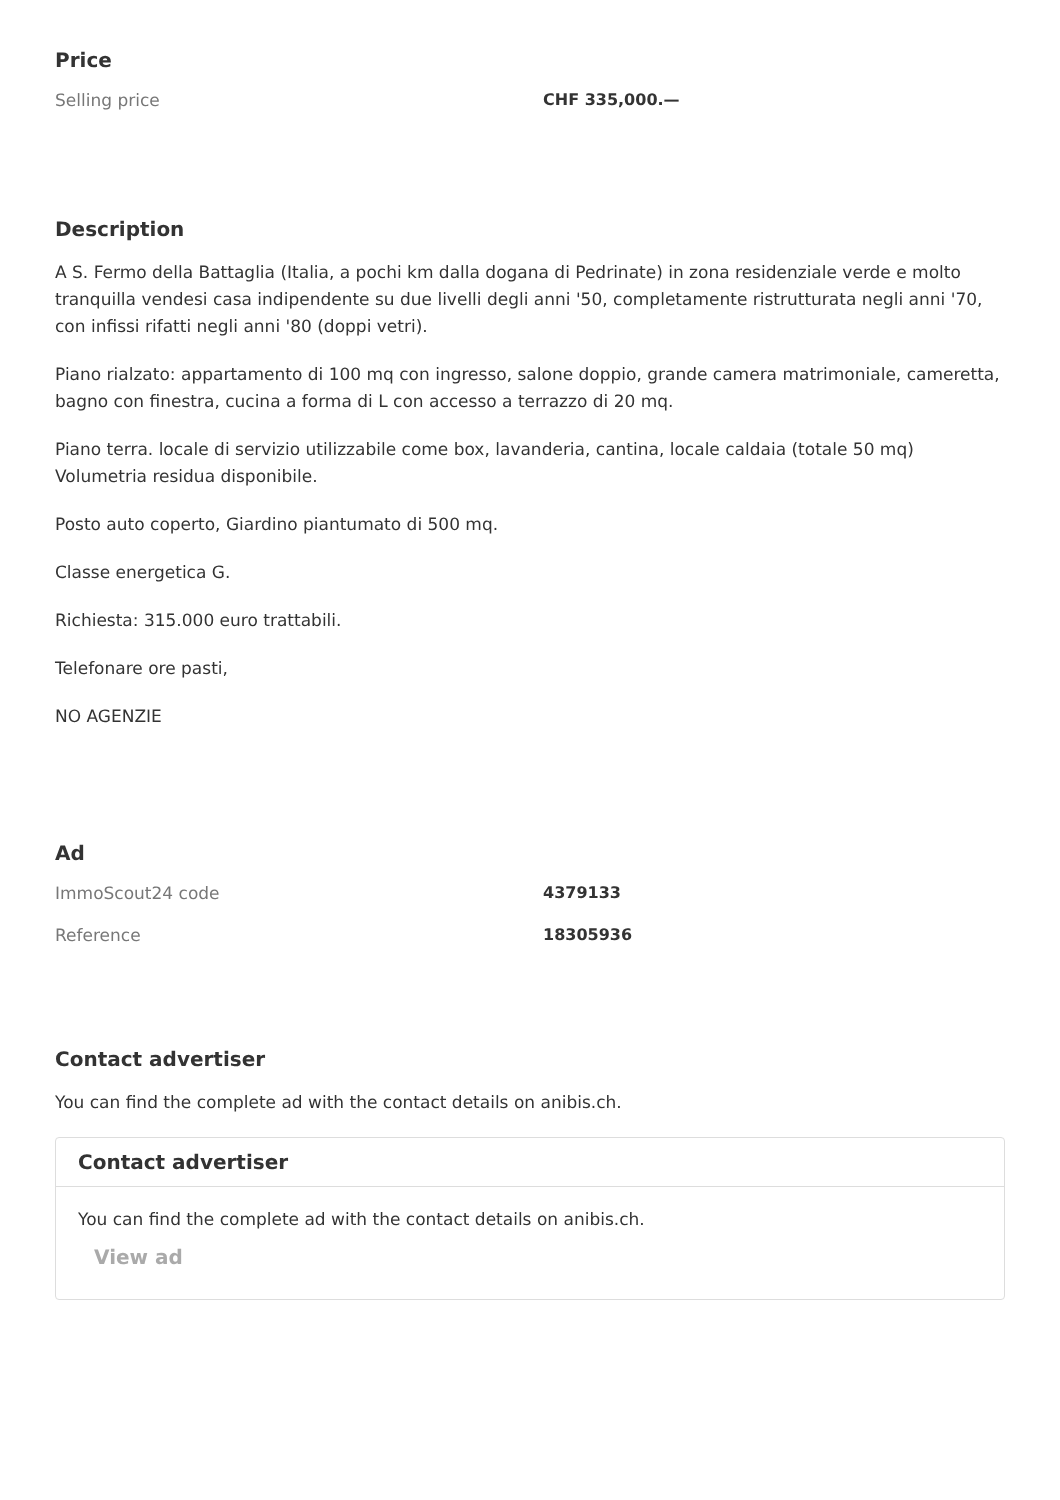Price
| Selling price | CHF 335,000.— |
Description
A S. Fermo della Battaglia (Italia, a pochi km dalla dogana di Pedrinate) in zona residenziale verde e molto tranquilla vendesi casa indipendente su due livelli degli anni '50, completamente ristrutturata negli anni '70, con infissi rifatti negli anni '80 (doppi vetri).
Piano rialzato: appartamento di 100 mq con ingresso, salone doppio, grande camera matrimoniale, cameretta, bagno con finestra, cucina a forma di L con accesso a terrazzo di 20 mq.
Piano terra. locale di servizio utilizzabile come box, lavanderia, cantina, locale caldaia (totale 50 mq) Volumetria residua disponibile.
Posto auto coperto, Giardino piantumato di 500 mq.
Classe energetica G.
Richiesta: 315.000 euro trattabili.
Telefonare ore pasti,
NO AGENZIE
Ad
| ImmoScout24 code | 4379133 |
| Reference | 18305936 |
Contact advertiser
You can find the complete ad with the contact details on anibis.ch.
Contact advertiser
You can find the complete ad with the contact details on anibis.ch.
View ad